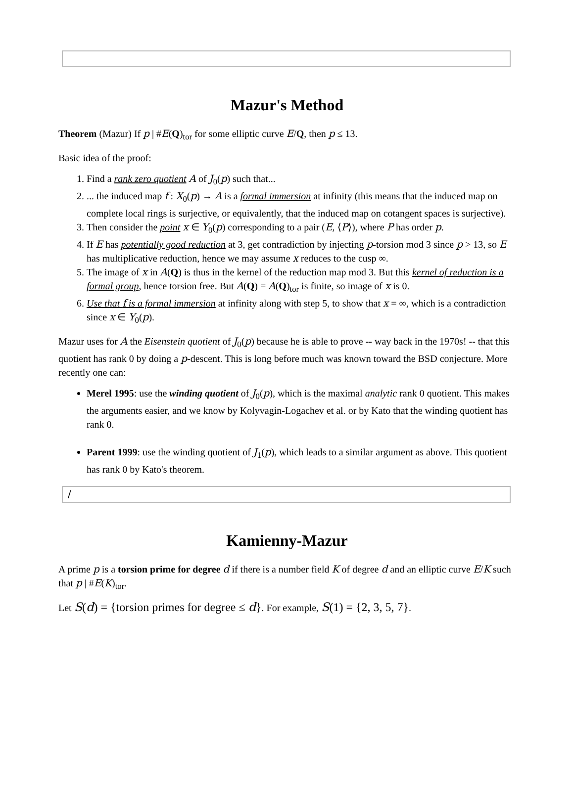Mazur's Method
Theorem (Mazur) If p | #E(Q)<sub>tor</sub> for some elliptic curve E/Q, then p ≤ 13.
Basic idea of the proof:
1. Find a rank zero quotient A of J<sub>0</sub>(p) such that...
2. ... the induced map f : X<sub>0</sub>(p) → A is a formal immersion at infinity (this means that the induced map on complete local rings is surjective, or equivalently, that the induced map on cotangent spaces is surjective).
3. Then consider the point x ∈ Y<sub>0</sub>(p) corresponding to a pair (E, ⟨P⟩), where P has order p.
4. If E has potentially good reduction at 3, get contradiction by injecting p-torsion mod 3 since p > 13, so E has multiplicative reduction, hence we may assume x reduces to the cusp ∞.
5. The image of x in A(Q) is thus in the kernel of the reduction map mod 3. But this kernel of reduction is a formal group, hence torsion free. But A(Q) = A(Q)<sub>tor</sub> is finite, so image of x is 0.
6. Use that f is a formal immersion at infinity along with step 5, to show that x = ∞, which is a contradiction since x ∈ Y<sub>0</sub>(p).
Mazur uses for A the Eisenstein quotient of J<sub>0</sub>(p) because he is able to prove -- way back in the 1970s! -- that this quotient has rank 0 by doing a p-descent. This is long before much was known toward the BSD conjecture. More recently one can:
Merel 1995: use the winding quotient of J<sub>0</sub>(p), which is the maximal analytic rank 0 quotient. This makes the arguments easier, and we know by Kolyvagin-Logachev et al. or by Kato that the winding quotient has rank 0.
Parent 1999: use the winding quotient of J<sub>1</sub>(p), which leads to a similar argument as above. This quotient has rank 0 by Kato's theorem.
/
Kamienny-Mazur
A prime p is a torsion prime for degree d if there is a number field K of degree d and an elliptic curve E/K such that p | #E(K)<sub>tor</sub>.
Let S(d) = {torsion primes for degree ≤ d}. For example, S(1) = {2, 3, 5, 7}.